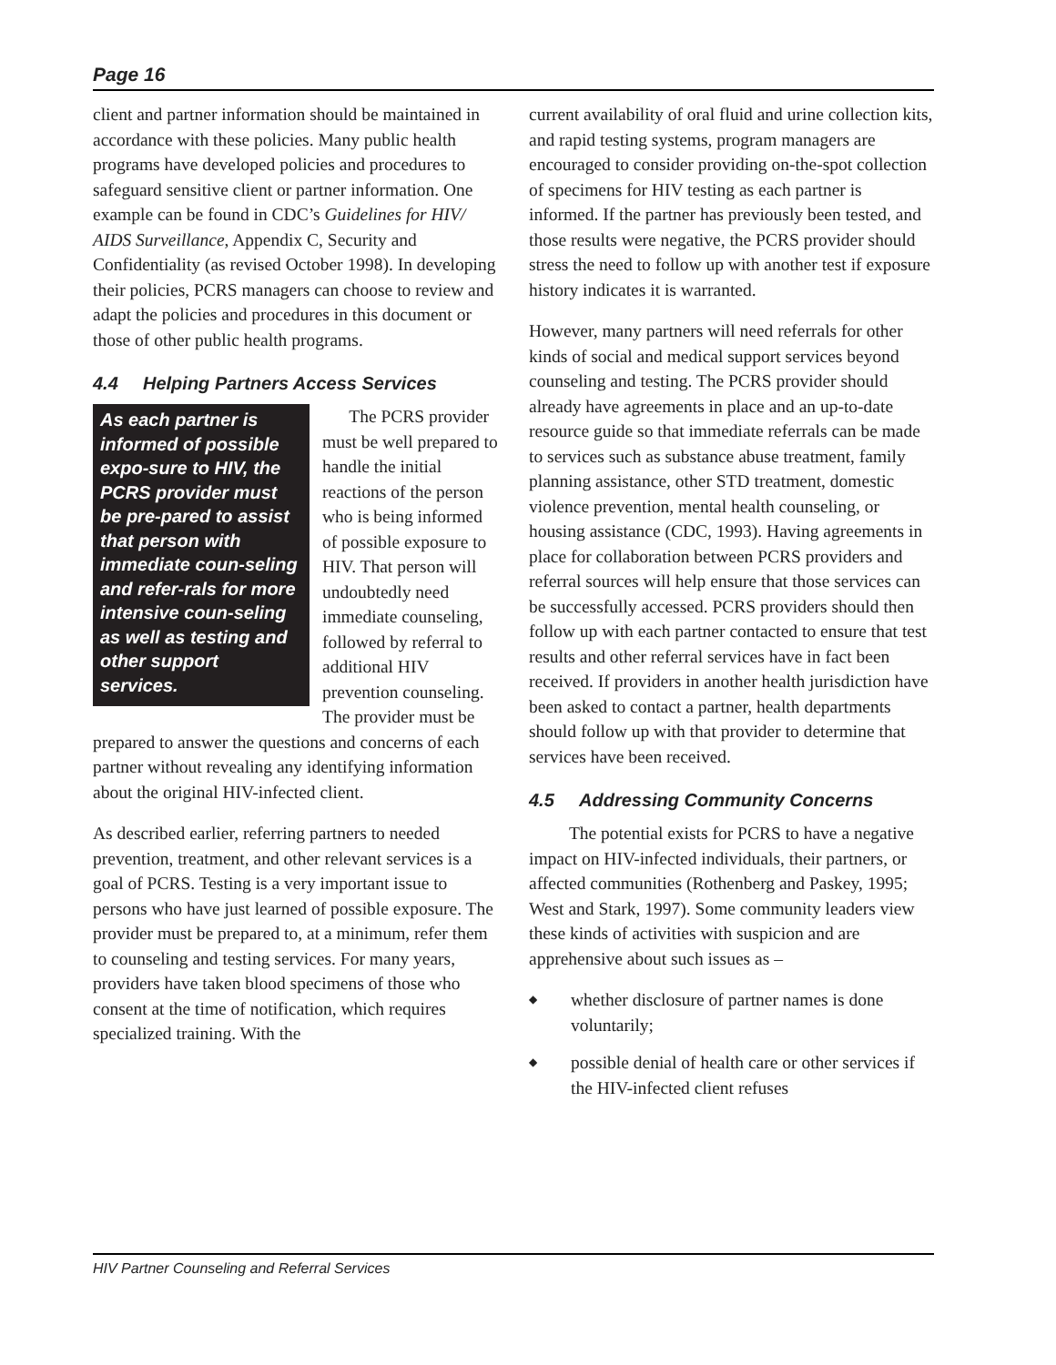Page 16
client and partner information should be maintained in accordance with these policies. Many public health programs have developed policies and procedures to safeguard sensitive client or partner information. One example can be found in CDC’s Guidelines for HIV/ AIDS Surveillance, Appendix C, Security and Confidentiality (as revised October 1998). In developing their policies, PCRS managers can choose to review and adapt the policies and procedures in this document or those of other public health programs.
4.4 Helping Partners Access Services
As each partner is informed of possible expo-sure to HIV, the PCRS provider must be pre-pared to assist that person with immediate coun-seling and refer-rals for more intensive coun-seling as well as testing and other support services.
The PCRS provider must be well prepared to handle the initial reactions of the person who is being informed of possible exposure to HIV. That person will undoubtedly need immediate counseling, followed by referral to additional HIV prevention counseling. The provider must be prepared to answer the questions and concerns of each partner without revealing any identifying information about the original HIV-infected client.
As described earlier, referring partners to needed prevention, treatment, and other relevant services is a goal of PCRS. Testing is a very important issue to persons who have just learned of possible exposure. The provider must be prepared to, at a minimum, refer them to counseling and testing services. For many years, providers have taken blood specimens of those who consent at the time of notification, which requires specialized training. With the
current availability of oral fluid and urine collection kits, and rapid testing systems, program managers are encouraged to consider providing on-the-spot collection of specimens for HIV testing as each partner is informed. If the partner has previously been tested, and those results were negative, the PCRS provider should stress the need to follow up with another test if exposure history indicates it is warranted.
However, many partners will need referrals for other kinds of social and medical support services beyond counseling and testing. The PCRS provider should already have agreements in place and an up-to-date resource guide so that immediate referrals can be made to services such as substance abuse treatment, family planning assistance, other STD treatment, domestic violence prevention, mental health counseling, or housing assistance (CDC, 1993). Having agreements in place for collaboration between PCRS providers and referral sources will help ensure that those services can be successfully accessed. PCRS providers should then follow up with each partner contacted to ensure that test results and other referral services have in fact been received. If providers in another health jurisdiction have been asked to contact a partner, health departments should follow up with that provider to determine that services have been received.
4.5 Addressing Community Concerns
The potential exists for PCRS to have a negative impact on HIV-infected individuals, their partners, or affected communities (Rothenberg and Paskey, 1995; West and Stark, 1997). Some community leaders view these kinds of activities with suspicion and are apprehensive about such issues as –
◆ whether disclosure of partner names is done voluntarily;
◆ possible denial of health care or other services if the HIV-infected client refuses
HIV Partner Counseling and Referral Services